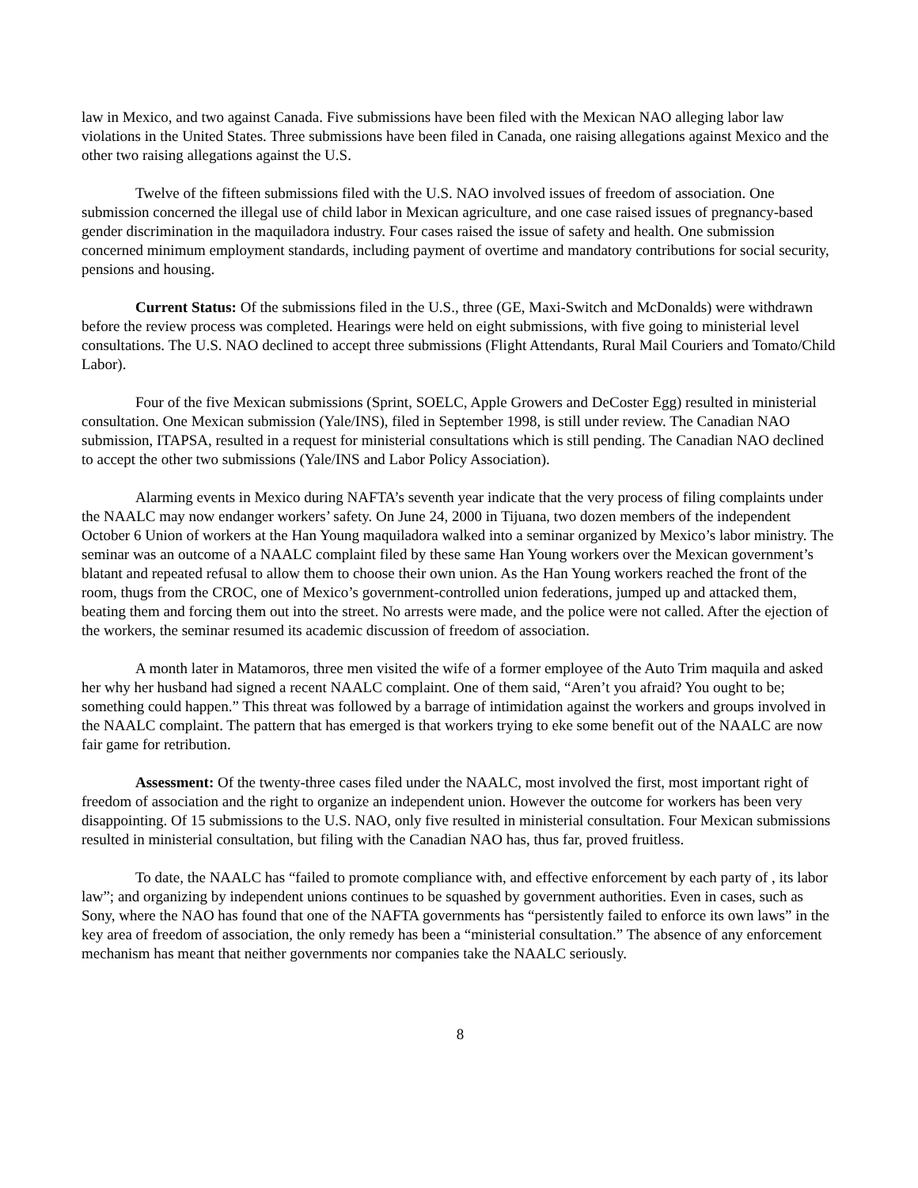law in Mexico, and two against Canada. Five submissions have been filed with the Mexican NAO alleging labor law violations in the United States. Three submissions have been filed in Canada, one raising allegations against Mexico and the other two raising allegations against the U.S.
Twelve of the fifteen submissions filed with the U.S. NAO involved issues of freedom of association. One submission concerned the illegal use of child labor in Mexican agriculture, and one case raised issues of pregnancy-based gender discrimination in the maquiladora industry. Four cases raised the issue of safety and health. One submission concerned minimum employment standards, including payment of overtime and mandatory contributions for social security, pensions and housing.
Current Status: Of the submissions filed in the U.S., three (GE, Maxi-Switch and McDonalds) were withdrawn before the review process was completed. Hearings were held on eight submissions, with five going to ministerial level consultations. The U.S. NAO declined to accept three submissions (Flight Attendants, Rural Mail Couriers and Tomato/Child Labor).
Four of the five Mexican submissions (Sprint, SOELC, Apple Growers and DeCoster Egg) resulted in ministerial consultation. One Mexican submission (Yale/INS), filed in September 1998, is still under review. The Canadian NAO submission, ITAPSA, resulted in a request for ministerial consultations which is still pending. The Canadian NAO declined to accept the other two submissions (Yale/INS and Labor Policy Association).
Alarming events in Mexico during NAFTA’s seventh year indicate that the very process of filing complaints under the NAALC may now endanger workers’ safety. On June 24, 2000 in Tijuana, two dozen members of the independent October 6 Union of workers at the Han Young maquiladora walked into a seminar organized by Mexico’s labor ministry. The seminar was an outcome of a NAALC complaint filed by these same Han Young workers over the Mexican government’s blatant and repeated refusal to allow them to choose their own union. As the Han Young workers reached the front of the room, thugs from the CROC, one of Mexico’s government-controlled union federations, jumped up and attacked them, beating them and forcing them out into the street. No arrests were made, and the police were not called. After the ejection of the workers, the seminar resumed its academic discussion of freedom of association.
A month later in Matamoros, three men visited the wife of a former employee of the Auto Trim maquila and asked her why her husband had signed a recent NAALC complaint. One of them said, “Aren’t you afraid? You ought to be; something could happen.” This threat was followed by a barrage of intimidation against the workers and groups involved in the NAALC complaint. The pattern that has emerged is that workers trying to eke some benefit out of the NAALC are now fair game for retribution.
Assessment: Of the twenty-three cases filed under the NAALC, most involved the first, most important right of freedom of association and the right to organize an independent union. However the outcome for workers has been very disappointing. Of 15 submissions to the U.S. NAO, only five resulted in ministerial consultation. Four Mexican submissions resulted in ministerial consultation, but filing with the Canadian NAO has, thus far, proved fruitless.
To date, the NAALC has “failed to promote compliance with, and effective enforcement by each party of , its labor law”; and organizing by independent unions continues to be squashed by government authorities. Even in cases, such as Sony, where the NAO has found that one of the NAFTA governments has “persistently failed to enforce its own laws” in the key area of freedom of association, the only remedy has been a “ministerial consultation.” The absence of any enforcement mechanism has meant that neither governments nor companies take the NAALC seriously.
8